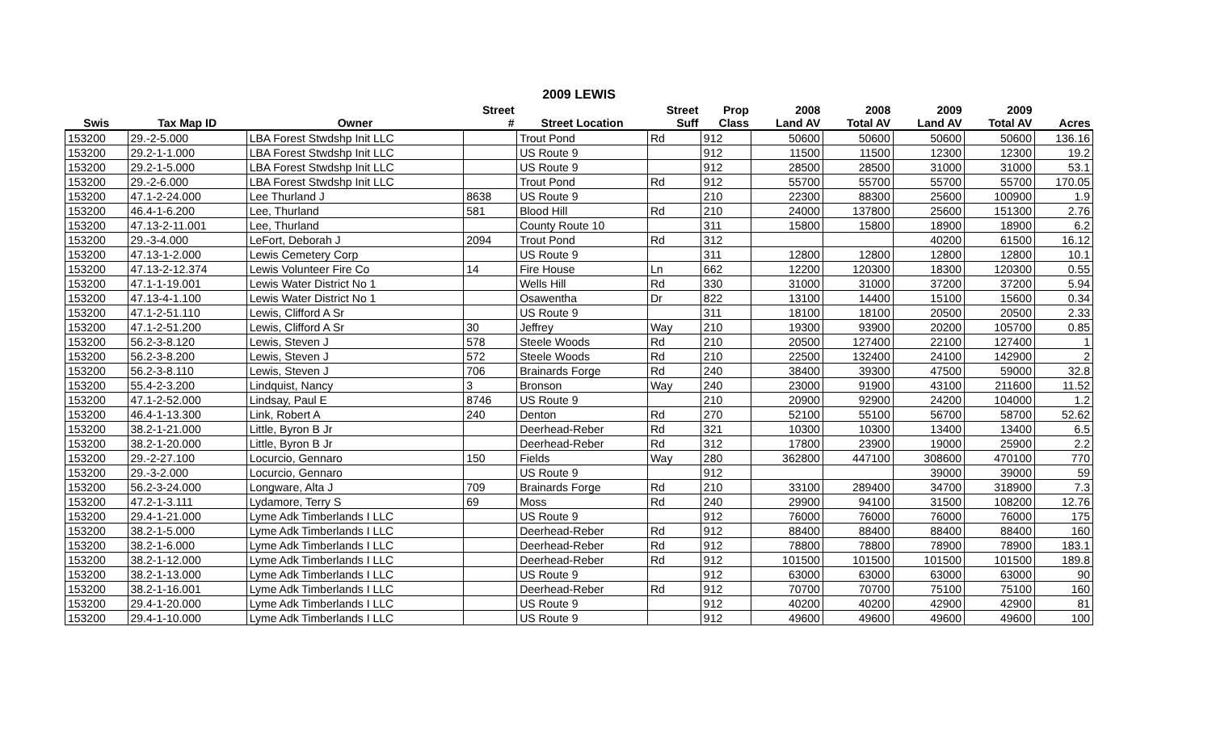2009 LEWIS
| | | | Street | | Street | Prop | 2008 | 2008 | 2009 | 2009 | |
| --- | --- | --- | --- | --- | --- | --- | --- | --- | --- | --- | --- |
| Swis | Tax Map ID | Owner | # | Street Location | Suff | Class | Land AV | Total AV | Land AV | Total AV | Acres |
| 153200 | 29.-2-5.000 | LBA Forest Stwdshp Init LLC | | Trout Pond | Rd | 912 | 50600 | 50600 | 50600 | 50600 | 136.16 |
| 153200 | 29.2-1-1.000 | LBA Forest Stwdshp Init LLC | | US Route 9 | | 912 | 11500 | 11500 | 12300 | 12300 | 19.2 |
| 153200 | 29.2-1-5.000 | LBA Forest Stwdshp Init LLC | | US Route 9 | | 912 | 28500 | 28500 | 31000 | 31000 | 53.1 |
| 153200 | 29.-2-6.000 | LBA Forest Stwdshp Init LLC | | Trout Pond | Rd | 912 | 55700 | 55700 | 55700 | 55700 | 170.05 |
| 153200 | 47.1-2-24.000 | Lee Thurland J | 8638 | US Route 9 | | 210 | 22300 | 88300 | 25600 | 100900 | 1.9 |
| 153200 | 46.4-1-6.200 | Lee, Thurland | 581 | Blood Hill | Rd | 210 | 24000 | 137800 | 25600 | 151300 | 2.76 |
| 153200 | 47.13-2-11.001 | Lee, Thurland | | County Route 10 | | 311 | 15800 | 15800 | 18900 | 18900 | 6.2 |
| 153200 | 29.-3-4.000 | LeFort, Deborah J | 2094 | Trout Pond | Rd | 312 | | | 40200 | 61500 | 16.12 |
| 153200 | 47.13-1-2.000 | Lewis Cemetery Corp | | US Route 9 | | 311 | 12800 | 12800 | 12800 | 12800 | 10.1 |
| 153200 | 47.13-2-12.374 | Lewis Volunteer Fire Co | 14 | Fire House | Ln | 662 | 12200 | 120300 | 18300 | 120300 | 0.55 |
| 153200 | 47.1-1-19.001 | Lewis Water District No 1 | | Wells Hill | Rd | 330 | 31000 | 31000 | 37200 | 37200 | 5.94 |
| 153200 | 47.13-4-1.100 | Lewis Water District No 1 | | Osawentha | Dr | 822 | 13100 | 14400 | 15100 | 15600 | 0.34 |
| 153200 | 47.1-2-51.110 | Lewis, Clifford A Sr | | US Route 9 | | 311 | 18100 | 18100 | 20500 | 20500 | 2.33 |
| 153200 | 47.1-2-51.200 | Lewis, Clifford A Sr | 30 | Jeffrey | Way | 210 | 19300 | 93900 | 20200 | 105700 | 0.85 |
| 153200 | 56.2-3-8.120 | Lewis, Steven J | 578 | Steele Woods | Rd | 210 | 20500 | 127400 | 22100 | 127400 | 1 |
| 153200 | 56.2-3-8.200 | Lewis, Steven J | 572 | Steele Woods | Rd | 210 | 22500 | 132400 | 24100 | 142900 | 2 |
| 153200 | 56.2-3-8.110 | Lewis, Steven J | 706 | Brainards Forge | Rd | 240 | 38400 | 39300 | 47500 | 59000 | 32.8 |
| 153200 | 55.4-2-3.200 | Lindquist, Nancy | 3 | Bronson | Way | 240 | 23000 | 91900 | 43100 | 211600 | 11.52 |
| 153200 | 47.1-2-52.000 | Lindsay, Paul E | 8746 | US Route 9 | | 210 | 20900 | 92900 | 24200 | 104000 | 1.2 |
| 153200 | 46.4-1-13.300 | Link, Robert A | 240 | Denton | Rd | 270 | 52100 | 55100 | 56700 | 58700 | 52.62 |
| 153200 | 38.2-1-21.000 | Little, Byron B Jr | | Deerhead-Reber | Rd | 321 | 10300 | 10300 | 13400 | 13400 | 6.5 |
| 153200 | 38.2-1-20.000 | Little, Byron B Jr | | Deerhead-Reber | Rd | 312 | 17800 | 23900 | 19000 | 25900 | 2.2 |
| 153200 | 29.-2-27.100 | Locurcio, Gennaro | 150 | Fields | Way | 280 | 362800 | 447100 | 308600 | 470100 | 770 |
| 153200 | 29.-3-2.000 | Locurcio, Gennaro | | US Route 9 | | 912 | | | 39000 | 39000 | 59 |
| 153200 | 56.2-3-24.000 | Longware, Alta J | 709 | Brainards Forge | Rd | 210 | 33100 | 289400 | 34700 | 318900 | 7.3 |
| 153200 | 47.2-1-3.111 | Lydamore, Terry S | 69 | Moss | Rd | 240 | 29900 | 94100 | 31500 | 108200 | 12.76 |
| 153200 | 29.4-1-21.000 | Lyme Adk Timberlands I LLC | | US Route 9 | | 912 | 76000 | 76000 | 76000 | 76000 | 175 |
| 153200 | 38.2-1-5.000 | Lyme Adk Timberlands I LLC | | Deerhead-Reber | Rd | 912 | 88400 | 88400 | 88400 | 88400 | 160 |
| 153200 | 38.2-1-6.000 | Lyme Adk Timberlands I LLC | | Deerhead-Reber | Rd | 912 | 78800 | 78800 | 78900 | 78900 | 183.1 |
| 153200 | 38.2-1-12.000 | Lyme Adk Timberlands I LLC | | Deerhead-Reber | Rd | 912 | 101500 | 101500 | 101500 | 101500 | 189.8 |
| 153200 | 38.2-1-13.000 | Lyme Adk Timberlands I LLC | | US Route 9 | | 912 | 63000 | 63000 | 63000 | 63000 | 90 |
| 153200 | 38.2-1-16.001 | Lyme Adk Timberlands I LLC | | Deerhead-Reber | Rd | 912 | 70700 | 70700 | 75100 | 75100 | 160 |
| 153200 | 29.4-1-20.000 | Lyme Adk Timberlands I LLC | | US Route 9 | | 912 | 40200 | 40200 | 42900 | 42900 | 81 |
| 153200 | 29.4-1-10.000 | Lyme Adk Timberlands I LLC | | US Route 9 | | 912 | 49600 | 49600 | 49600 | 49600 | 100 |